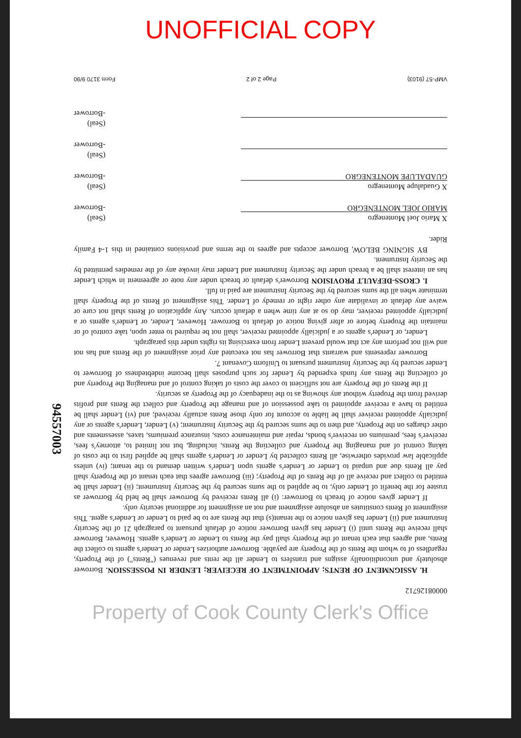UNOFFICIAL COPY
00008126712
H. ASSIGNMENT OF RENTS; APPOINTMENT OF RECEIVER; LENDER IN POSSESSION. Borrower absolutely and unconditionally assigns and transfers to Lender all the rents and revenues ("Rents") of the Property, regardless of to whom the Rents of the Property are payable. Borrower authorizes Lender or Lender's agents to collect the Rents, and agrees that each tenant of the Property shall pay the Rents to Lender or Lender's agents. However, Borrower shall receive the Rents until (i) Lender has given Borrower notice of default pursuant to paragraph 21 of the Security Instrument and (ii) Lender has given notice to the tenant(s) that the Rents are to be paid to Lender or Lender's agent. This assignment of Rents constitutes an absolute assignment and not an assignment for additional security only.
If Lender gives notice of breach to Borrower: (i) all Rents received by Borrower shall be held by Borrower as trustee for the benefit of Lender only, to be applied to the sums secured by the Security Instrument; (ii) Lender shall be entitled to collect and receive all of the Rents of the Property; (iii) Borrower agrees that each tenant of the Property shall pay all Rents due and unpaid to Lender or Lender's agents upon Lender's written demand to the tenant; (iv) unless applicable law provides otherwise, all Rents collected by Lender or Lender's agents shall be applied first to the costs of taking control of and managing the Property and collecting the Rents, including, but not limited to, attorney's fees, receiver's fees, premiums on receiver's bonds, repair and maintenance costs, insurance premiums, taxes, assessments and other charges on the Property, and then to the sums secured by the Security Instrument; (v) Lender, Lender's agents or any judicially appointed receiver shall be liable to account for only those Rents actually received; and (vi) Lender shall be entitled to have a receiver appointed to take possession of and manage the Property and collect the Rents and profits derived from the Property without any showing as to the inadequacy of the Property as security.
If the Rents of the Property are not sufficient to cover the costs of taking control of and managing the Property and of collecting the Rents any funds expended by Lender for such purposes shall become indebtedness of Borrower to Lender secured by the Security Instrument pursuant to Uniform Covenant 7.
Borrower represents and warrants that Borrower has not executed any prior assignment of the Rents and has not and will not perform any act that would prevent Lender from exercising its rights under this paragraph.
Lender, or Lender's agents or a judicially appointed receiver, shall not be required to enter upon, take control of or maintain the Property before or after giving notice of default to Borrower. However, Lender, or Lender's agents or a judicially appointed receiver, may do so at any time when a default occurs. Any application of Rents shall not cure or waive any default or invalidate any other right or remedy of Lender. This assignment of Rents of the Property shall terminate when all the sums secured by the Security Instrument are paid in full.
I. CROSS-DEFAULT PROVISION Borrower's default or breach under any note or agreement in which Lender has an interest shall be a breach under the Security Instrument and Lender may invoke any of the remedies permitted by the Security Instrument.
BY SIGNING BELOW, Borrower accepts and agrees to the terms and provisions contained in this 1-4 Family Rider.
X Mario Joel Montenegro
MARIO JOEL MONTENEGRO
(Seal)
-Borrower
X Guadalupe Montenegro
GUADALUPE MONTENEGRO
(Seal)
-Borrower
(Seal)
-Borrower
(Seal)
-Borrower
VMP-57 (9103) Page 2 of 2 Form 3170 9/90
Property of Cook County Clerk's Office
94557003